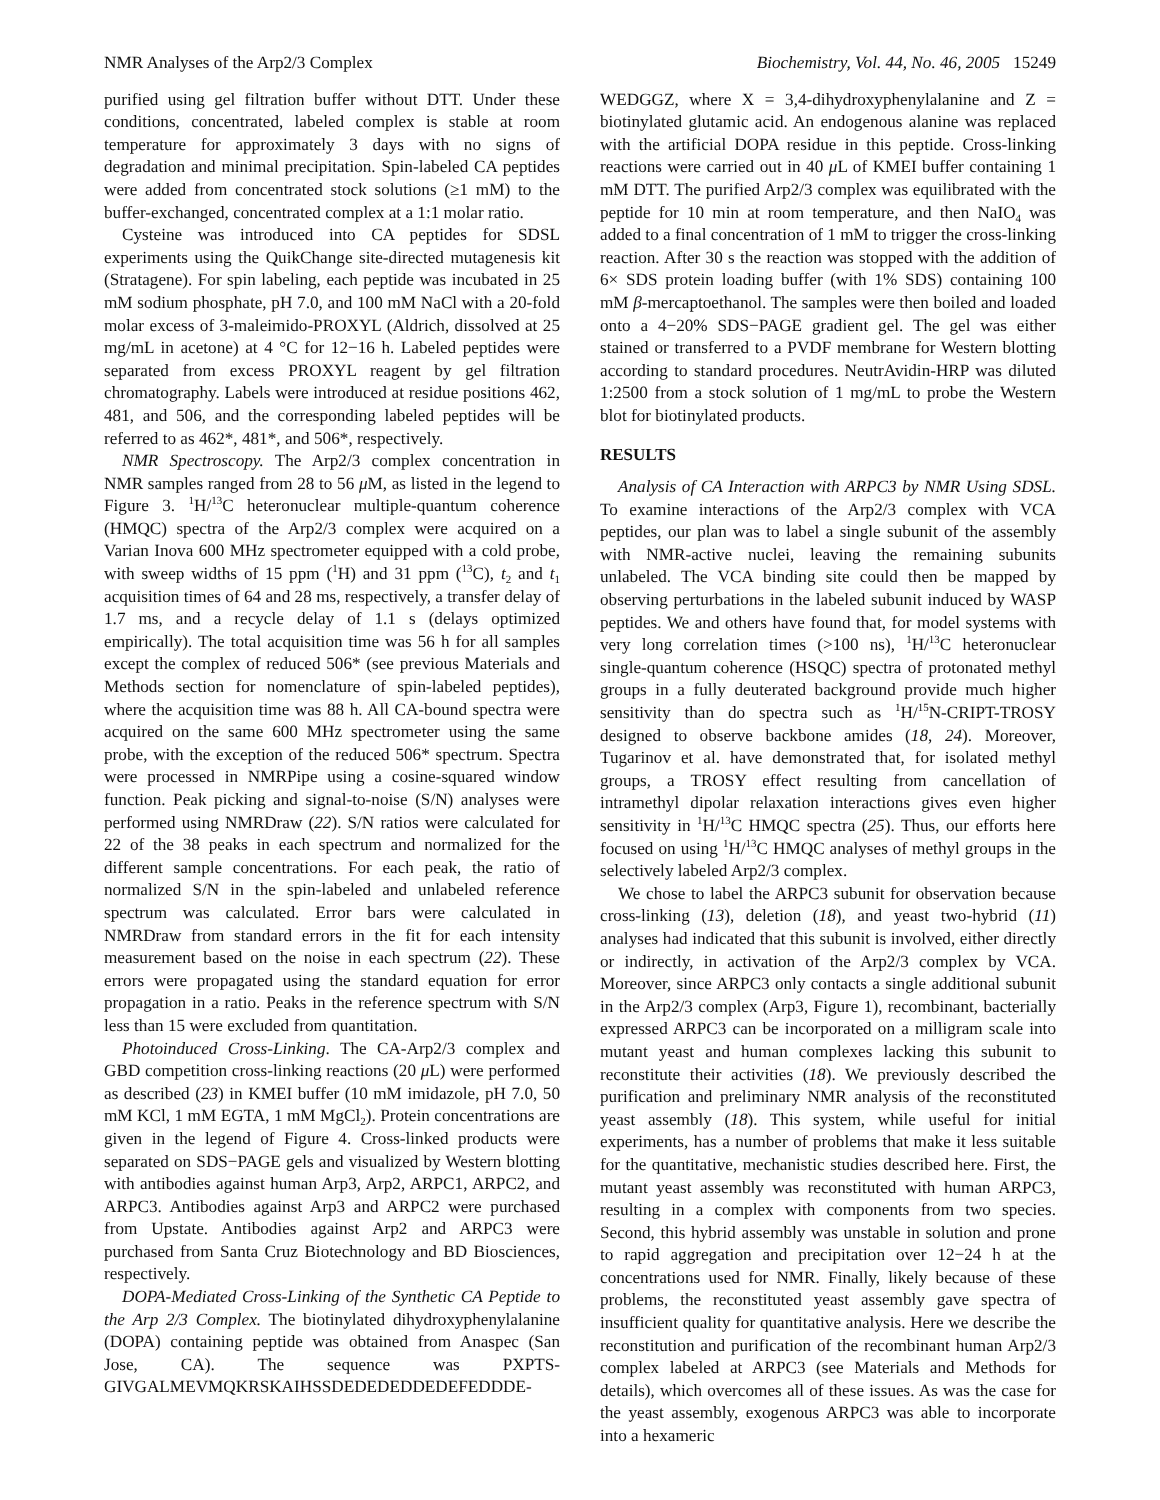NMR Analyses of the Arp2/3 Complex Biochemistry, Vol. 44, No. 46, 2005 15249
purified using gel filtration buffer without DTT. Under these conditions, concentrated, labeled complex is stable at room temperature for approximately 3 days with no signs of degradation and minimal precipitation. Spin-labeled CA peptides were added from concentrated stock solutions (≥1 mM) to the buffer-exchanged, concentrated complex at a 1:1 molar ratio.
Cysteine was introduced into CA peptides for SDSL experiments using the QuikChange site-directed mutagenesis kit (Stratagene). For spin labeling, each peptide was incubated in 25 mM sodium phosphate, pH 7.0, and 100 mM NaCl with a 20-fold molar excess of 3-maleimido-PROXYL (Aldrich, dissolved at 25 mg/mL in acetone) at 4 °C for 12−16 h. Labeled peptides were separated from excess PROXYL reagent by gel filtration chromatography. Labels were introduced at residue positions 462, 481, and 506, and the corresponding labeled peptides will be referred to as 462*, 481*, and 506*, respectively.
NMR Spectroscopy. The Arp2/3 complex concentration in NMR samples ranged from 28 to 56 μ M, as listed in the legend to Figure 3. <sup>1</sup>H/<sup>13</sup>C heteronuclear multiple-quantum coherence (HMQC) spectra of the Arp2/3 complex were acquired on a Varian Inova 600 MHz spectrometer equipped with a cold probe, with sweep widths of 15 ppm (<sup>1</sup>H) and 31 ppm (<sup>13</sup>C), t<sub>2</sub> and t<sub>1</sub> acquisition times of 64 and 28 ms, respectively, a transfer delay of 1.7 ms, and a recycle delay of 1.1 s (delays optimized empirically). The total acquisition time was 56 h for all samples except the complex of reduced 506* (see previous Materials and Methods section for nomenclature of spin-labeled peptides), where the acquisition time was 88 h. All CA-bound spectra were acquired on the same 600 MHz spectrometer using the same probe, with the exception of the reduced 506* spectrum. Spectra were processed in NMRPipe using a cosine-squared window function. Peak picking and signal-to-noise (S/N) analyses were performed using NMRDraw (22). S/N ratios were calculated for 22 of the 38 peaks in each spectrum and normalized for the different sample concentrations. For each peak, the ratio of normalized S/N in the spin-labeled and unlabeled reference spectrum was calculated. Error bars were calculated in NMRDraw from standard errors in the fit for each intensity measurement based on the noise in each spectrum (22). These errors were propagated using the standard equation for error propagation in a ratio. Peaks in the reference spectrum with S/N less than 15 were excluded from quantitation.
Photoinduced Cross-Linking. The CA-Arp2/3 complex and GBD competition cross-linking reactions (20 μ L) were performed as described (23) in KMEI buffer (10 mM imidazole, pH 7.0, 50 mM KCl, 1 mM EGTA, 1 mM MgCl<sub>2</sub>). Protein concentrations are given in the legend of Figure 4. Cross-linked products were separated on SDS−PAGE gels and visualized by Western blotting with antibodies against human Arp3, Arp2, ARPC1, ARPC2, and ARPC3. Antibodies against Arp3 and ARPC2 were purchased from Upstate. Antibodies against Arp2 and ARPC3 were purchased from Santa Cruz Biotechnology and BD Biosciences, respectively.
DOPA-Mediated Cross-Linking of the Synthetic CA Peptide to the Arp 2/3 Complex. The biotinylated dihydroxyphenylalanine (DOPA) containing peptide was obtained from Anaspec (San Jose, CA). The sequence was PXPTS-GIVGALMEVMQKRSKAIHSSDEDEDEDDEDEFEDDDE-
WEDGGZ, where X = 3,4-dihydroxyphenylalanine and Z = biotinylated glutamic acid. An endogenous alanine was replaced with the artificial DOPA residue in this peptide. Cross-linking reactions were carried out in 40 μ L of KMEI buffer containing 1 mM DTT. The purified Arp2/3 complex was equilibrated with the peptide for 10 min at room temperature, and then NaIO<sub>4</sub> was added to a final concentration of 1 mM to trigger the cross-linking reaction. After 30 s the reaction was stopped with the addition of 6× SDS protein loading buffer (with 1% SDS) containing 100 mM β-mercaptoethanol. The samples were then boiled and loaded onto a 4−20% SDS−PAGE gradient gel. The gel was either stained or transferred to a PVDF membrane for Western blotting according to standard procedures. NeutrAvidin-HRP was diluted 1:2500 from a stock solution of 1 mg/mL to probe the Western blot for biotinylated products.
RESULTS
Analysis of CA Interaction with ARPC3 by NMR Using SDSL. To examine interactions of the Arp2/3 complex with VCA peptides, our plan was to label a single subunit of the assembly with NMR-active nuclei, leaving the remaining subunits unlabeled. The VCA binding site could then be mapped by observing perturbations in the labeled subunit induced by WASP peptides. We and others have found that, for model systems with very long correlation times (>100 ns), <sup>1</sup>H/<sup>13</sup>C heteronuclear single-quantum coherence (HSQC) spectra of protonated methyl groups in a fully deuterated background provide much higher sensitivity than do spectra such as <sup>1</sup>H/<sup>15</sup>N-CRIPT-TROSY designed to observe backbone amides (18, 24). Moreover, Tugarinov et al. have demonstrated that, for isolated methyl groups, a TROSY effect resulting from cancellation of intramethyl dipolar relaxation interactions gives even higher sensitivity in <sup>1</sup>H/<sup>13</sup>C HMQC spectra (25). Thus, our efforts here focused on using <sup>1</sup>H/<sup>13</sup>C HMQC analyses of methyl groups in the selectively labeled Arp2/3 complex.
We chose to label the ARPC3 subunit for observation because cross-linking (13), deletion (18), and yeast two-hybrid (11) analyses had indicated that this subunit is involved, either directly or indirectly, in activation of the Arp2/3 complex by VCA. Moreover, since ARPC3 only contacts a single additional subunit in the Arp2/3 complex (Arp3, Figure 1), recombinant, bacterially expressed ARPC3 can be incorporated on a milligram scale into mutant yeast and human complexes lacking this subunit to reconstitute their activities (18). We previously described the purification and preliminary NMR analysis of the reconstituted yeast assembly (18). This system, while useful for initial experiments, has a number of problems that make it less suitable for the quantitative, mechanistic studies described here. First, the mutant yeast assembly was reconstituted with human ARPC3, resulting in a complex with components from two species. Second, this hybrid assembly was unstable in solution and prone to rapid aggregation and precipitation over 12−24 h at the concentrations used for NMR. Finally, likely because of these problems, the reconstituted yeast assembly gave spectra of insufficient quality for quantitative analysis. Here we describe the reconstitution and purification of the recombinant human Arp2/3 complex labeled at ARPC3 (see Materials and Methods for details), which overcomes all of these issues. As was the case for the yeast assembly, exogenous ARPC3 was able to incorporate into a hexameric